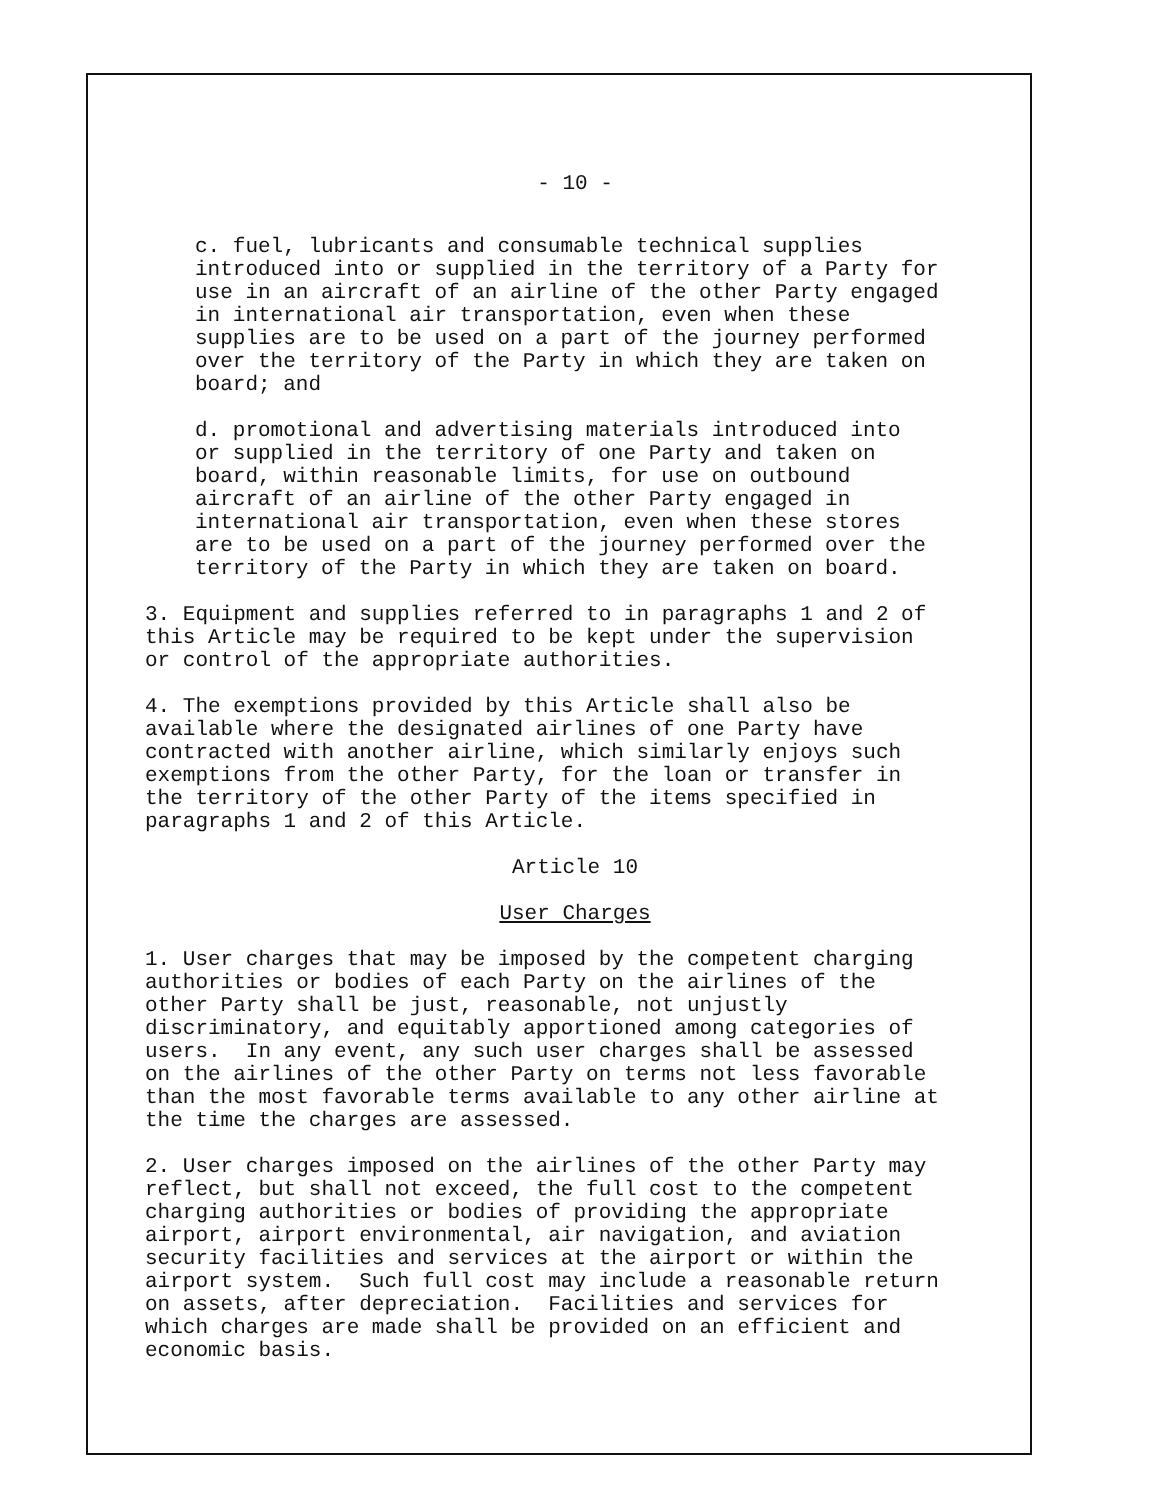- 10 -
c. fuel, lubricants and consumable technical supplies introduced into or supplied in the territory of a Party for use in an aircraft of an airline of the other Party engaged in international air transportation, even when these supplies are to be used on a part of the journey performed over the territory of the Party in which they are taken on board; and
d. promotional and advertising materials introduced into or supplied in the territory of one Party and taken on board, within reasonable limits, for use on outbound aircraft of an airline of the other Party engaged in international air transportation, even when these stores are to be used on a part of the journey performed over the territory of the Party in which they are taken on board.
3. Equipment and supplies referred to in paragraphs 1 and 2 of this Article may be required to be kept under the supervision or control of the appropriate authorities.
4. The exemptions provided by this Article shall also be available where the designated airlines of one Party have contracted with another airline, which similarly enjoys such exemptions from the other Party, for the loan or transfer in the territory of the other Party of the items specified in paragraphs 1 and 2 of this Article.
Article 10
User Charges
1. User charges that may be imposed by the competent charging authorities or bodies of each Party on the airlines of the other Party shall be just, reasonable, not unjustly discriminatory, and equitably apportioned among categories of users. In any event, any such user charges shall be assessed on the airlines of the other Party on terms not less favorable than the most favorable terms available to any other airline at the time the charges are assessed.
2. User charges imposed on the airlines of the other Party may reflect, but shall not exceed, the full cost to the competent charging authorities or bodies of providing the appropriate airport, airport environmental, air navigation, and aviation security facilities and services at the airport or within the airport system. Such full cost may include a reasonable return on assets, after depreciation. Facilities and services for which charges are made shall be provided on an efficient and economic basis.